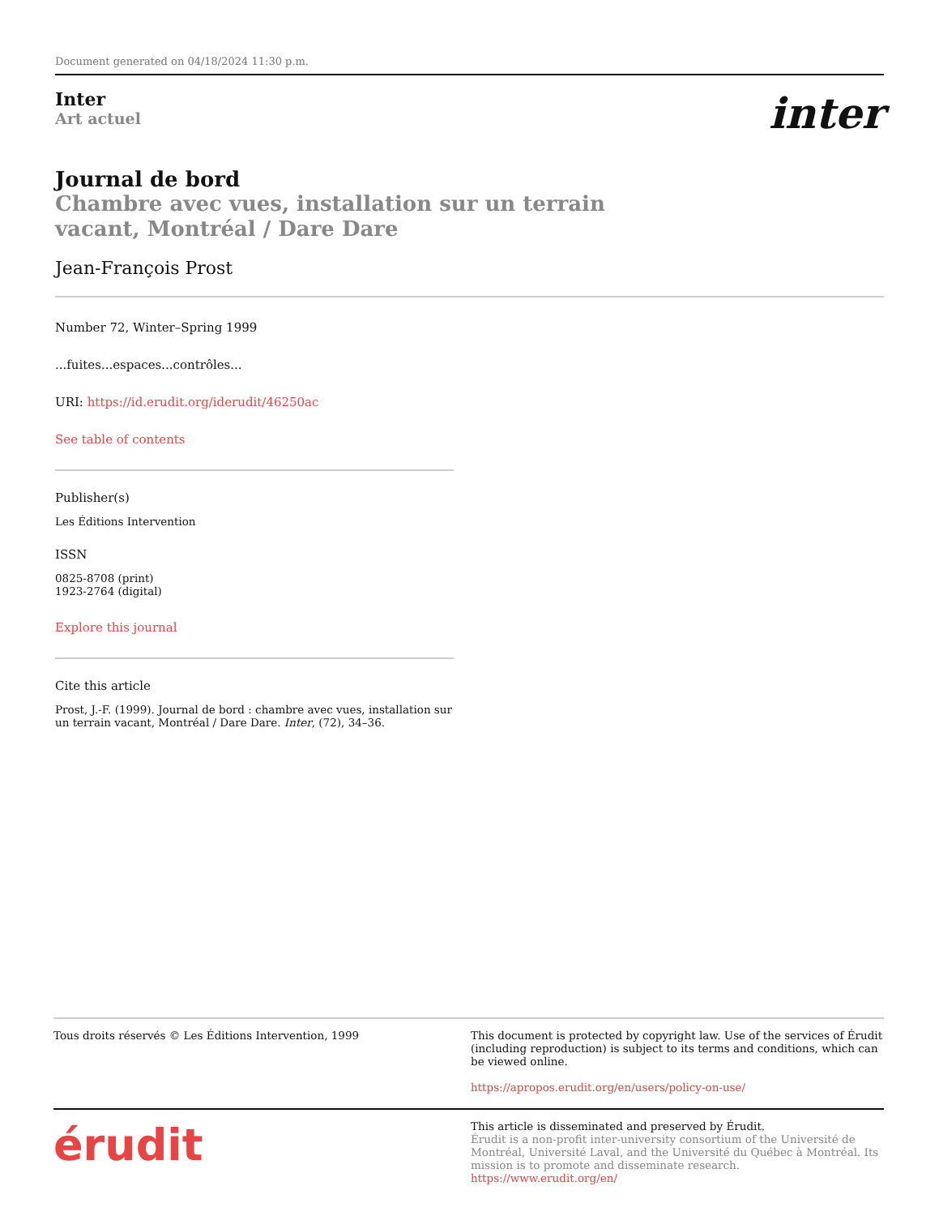Document generated on 04/18/2024 11:30 p.m.
Inter
Art actuel
inter
Journal de bord
Chambre avec vues, installation sur un terrain vacant, Montréal / Dare Dare
Jean-François Prost
Number 72, Winter–Spring 1999
...fuites...espaces...contrôles...
URI: https://id.erudit.org/iderudit/46250ac
See table of contents
Publisher(s)
Les Éditions Intervention
ISSN
0825-8708 (print)
1923-2764 (digital)
Explore this journal
Cite this article
Prost, J.-F. (1999). Journal de bord : chambre avec vues, installation sur un terrain vacant, Montréal / Dare Dare. Inter, (72), 34–36.
Tous droits réservés © Les Éditions Intervention, 1999 This document is protected by copyright law. Use of the services of Érudit (including reproduction) is subject to its terms and conditions, which can be viewed online.
https://apropos.erudit.org/en/users/policy-on-use/
érudit
This article is disseminated and preserved by Érudit.
Érudit is a non-profit inter-university consortium of the Université de Montréal, Université Laval, and the Université du Québec à Montréal. Its mission is to promote and disseminate research.
https://www.erudit.org/en/